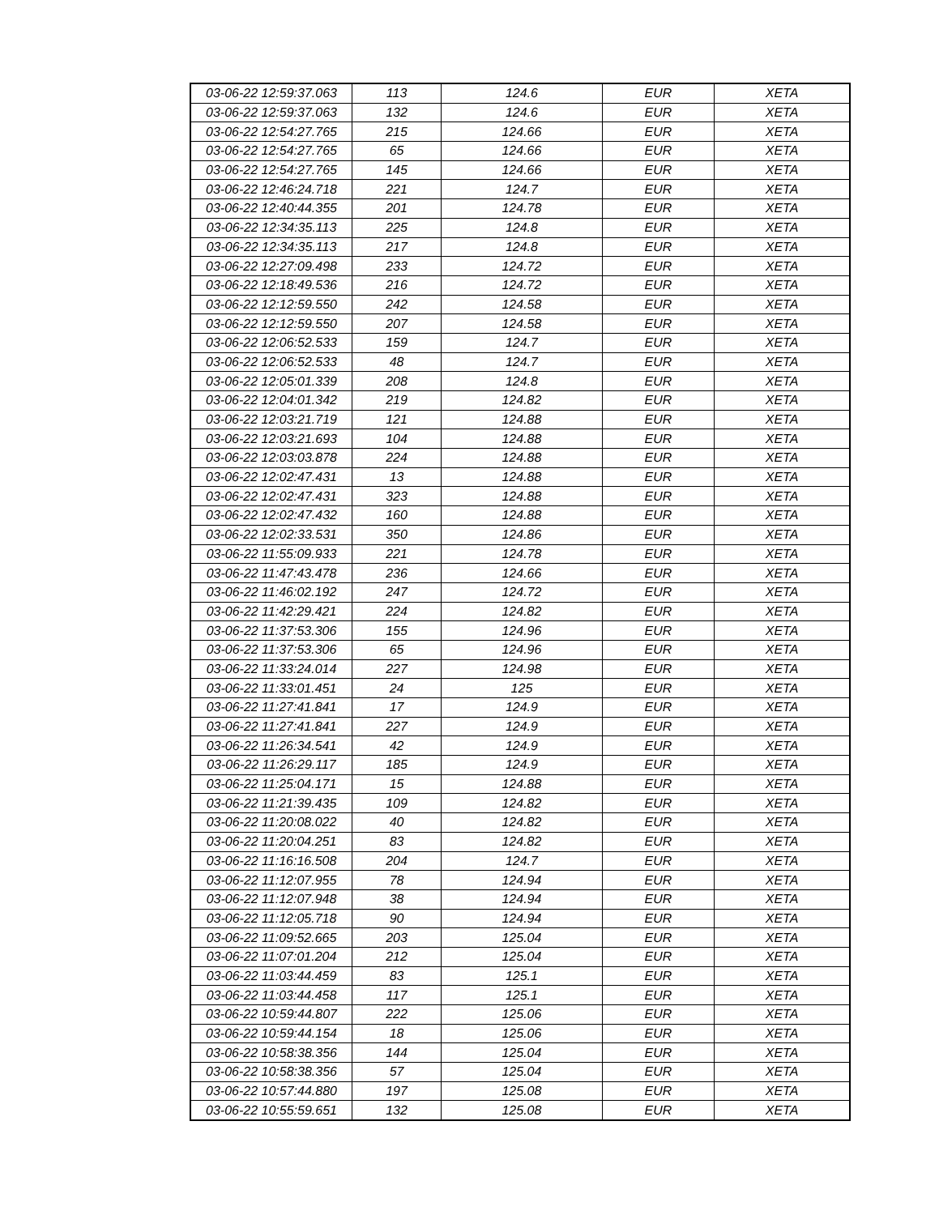| 03-06-22 12:59:37.063 | 113 | 124.6 | EUR | XETA |
| 03-06-22 12:59:37.063 | 132 | 124.6 | EUR | XETA |
| 03-06-22 12:54:27.765 | 215 | 124.66 | EUR | XETA |
| 03-06-22 12:54:27.765 | 65 | 124.66 | EUR | XETA |
| 03-06-22 12:54:27.765 | 145 | 124.66 | EUR | XETA |
| 03-06-22 12:46:24.718 | 221 | 124.7 | EUR | XETA |
| 03-06-22 12:40:44.355 | 201 | 124.78 | EUR | XETA |
| 03-06-22 12:34:35.113 | 225 | 124.8 | EUR | XETA |
| 03-06-22 12:34:35.113 | 217 | 124.8 | EUR | XETA |
| 03-06-22 12:27:09.498 | 233 | 124.72 | EUR | XETA |
| 03-06-22 12:18:49.536 | 216 | 124.72 | EUR | XETA |
| 03-06-22 12:12:59.550 | 242 | 124.58 | EUR | XETA |
| 03-06-22 12:12:59.550 | 207 | 124.58 | EUR | XETA |
| 03-06-22 12:06:52.533 | 159 | 124.7 | EUR | XETA |
| 03-06-22 12:06:52.533 | 48 | 124.7 | EUR | XETA |
| 03-06-22 12:05:01.339 | 208 | 124.8 | EUR | XETA |
| 03-06-22 12:04:01.342 | 219 | 124.82 | EUR | XETA |
| 03-06-22 12:03:21.719 | 121 | 124.88 | EUR | XETA |
| 03-06-22 12:03:21.693 | 104 | 124.88 | EUR | XETA |
| 03-06-22 12:03:03.878 | 224 | 124.88 | EUR | XETA |
| 03-06-22 12:02:47.431 | 13 | 124.88 | EUR | XETA |
| 03-06-22 12:02:47.431 | 323 | 124.88 | EUR | XETA |
| 03-06-22 12:02:47.432 | 160 | 124.88 | EUR | XETA |
| 03-06-22 12:02:33.531 | 350 | 124.86 | EUR | XETA |
| 03-06-22 11:55:09.933 | 221 | 124.78 | EUR | XETA |
| 03-06-22 11:47:43.478 | 236 | 124.66 | EUR | XETA |
| 03-06-22 11:46:02.192 | 247 | 124.72 | EUR | XETA |
| 03-06-22 11:42:29.421 | 224 | 124.82 | EUR | XETA |
| 03-06-22 11:37:53.306 | 155 | 124.96 | EUR | XETA |
| 03-06-22 11:37:53.306 | 65 | 124.96 | EUR | XETA |
| 03-06-22 11:33:24.014 | 227 | 124.98 | EUR | XETA |
| 03-06-22 11:33:01.451 | 24 | 125 | EUR | XETA |
| 03-06-22 11:27:41.841 | 17 | 124.9 | EUR | XETA |
| 03-06-22 11:27:41.841 | 227 | 124.9 | EUR | XETA |
| 03-06-22 11:26:34.541 | 42 | 124.9 | EUR | XETA |
| 03-06-22 11:26:29.117 | 185 | 124.9 | EUR | XETA |
| 03-06-22 11:25:04.171 | 15 | 124.88 | EUR | XETA |
| 03-06-22 11:21:39.435 | 109 | 124.82 | EUR | XETA |
| 03-06-22 11:20:08.022 | 40 | 124.82 | EUR | XETA |
| 03-06-22 11:20:04.251 | 83 | 124.82 | EUR | XETA |
| 03-06-22 11:16:16.508 | 204 | 124.7 | EUR | XETA |
| 03-06-22 11:12:07.955 | 78 | 124.94 | EUR | XETA |
| 03-06-22 11:12:07.948 | 38 | 124.94 | EUR | XETA |
| 03-06-22 11:12:05.718 | 90 | 124.94 | EUR | XETA |
| 03-06-22 11:09:52.665 | 203 | 125.04 | EUR | XETA |
| 03-06-22 11:07:01.204 | 212 | 125.04 | EUR | XETA |
| 03-06-22 11:03:44.459 | 83 | 125.1 | EUR | XETA |
| 03-06-22 11:03:44.458 | 117 | 125.1 | EUR | XETA |
| 03-06-22 10:59:44.807 | 222 | 125.06 | EUR | XETA |
| 03-06-22 10:59:44.154 | 18 | 125.06 | EUR | XETA |
| 03-06-22 10:58:38.356 | 144 | 125.04 | EUR | XETA |
| 03-06-22 10:58:38.356 | 57 | 125.04 | EUR | XETA |
| 03-06-22 10:57:44.880 | 197 | 125.08 | EUR | XETA |
| 03-06-22 10:55:59.651 | 132 | 125.08 | EUR | XETA |